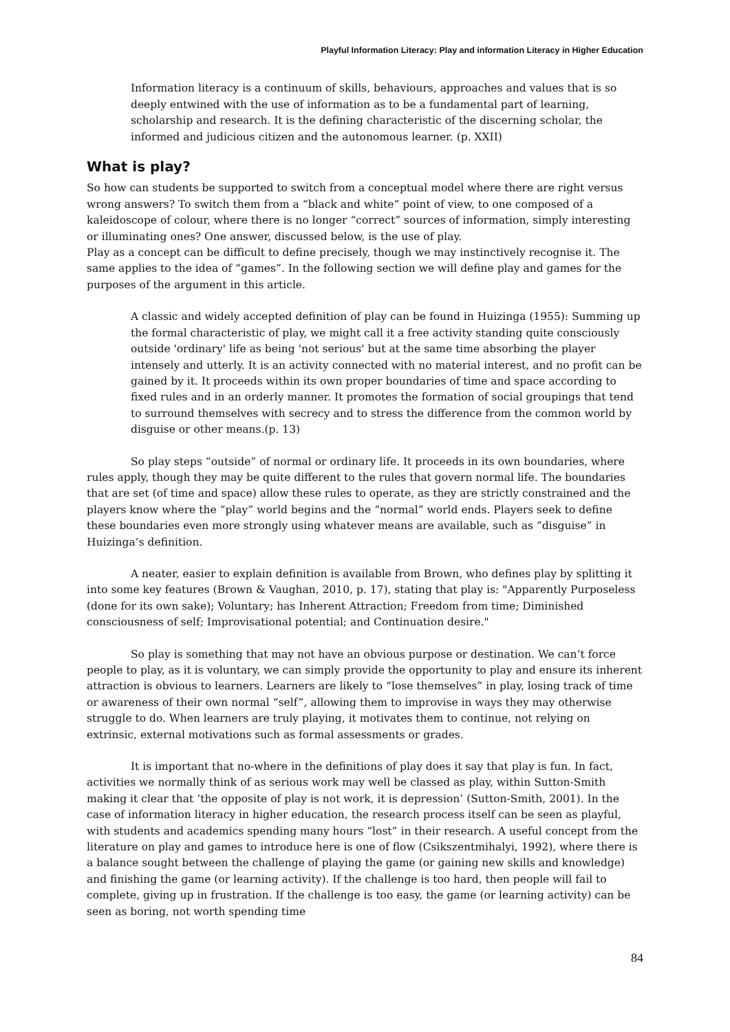Playful Information Literacy: Play and information Literacy in Higher Education
Information literacy is a continuum of skills, behaviours, approaches and values that is so deeply entwined with the use of information as to be a fundamental part of learning, scholarship and research. It is the defining characteristic of the discerning scholar, the informed and judicious citizen and the autonomous learner. (p. XXII)
What is play?
So how can students be supported to switch from a conceptual model where there are right versus wrong answers? To switch them from a “black and white” point of view, to one composed of a kaleidoscope of colour, where there is no longer “correct” sources of information, simply interesting or illuminating ones? One answer, discussed below, is the use of play.
Play as a concept can be difficult to define precisely, though we may instinctively recognise it. The same applies to the idea of “games”. In the following section we will define play and games for the purposes of the argument in this article.
A classic and widely accepted definition of play can be found in Huizinga (1955): Summing up the formal characteristic of play, we might call it a free activity standing quite consciously outside 'ordinary' life as being 'not serious' but at the same time absorbing the player intensely and utterly. It is an activity connected with no material interest, and no profit can be gained by it. It proceeds within its own proper boundaries of time and space according to fixed rules and in an orderly manner. It promotes the formation of social groupings that tend to surround themselves with secrecy and to stress the difference from the common world by disguise or other means.(p. 13)
So play steps “outside” of normal or ordinary life. It proceeds in its own boundaries, where rules apply, though they may be quite different to the rules that govern normal life. The boundaries that are set (of time and space) allow these rules to operate, as they are strictly constrained and the players know where the “play” world begins and the “normal” world ends. Players seek to define these boundaries even more strongly using whatever means are available, such as “disguise” in Huizinga’s definition.
A neater, easier to explain definition is available from Brown, who defines play by splitting it into some key features (Brown & Vaughan, 2010, p. 17), stating that play is: "Apparently Purposeless (done for its own sake); Voluntary; has Inherent Attraction; Freedom from time; Diminished consciousness of self; Improvisational potential; and Continuation desire."
So play is something that may not have an obvious purpose or destination. We can’t force people to play, as it is voluntary, we can simply provide the opportunity to play and ensure its inherent attraction is obvious to learners. Learners are likely to “lose themselves” in play, losing track of time or awareness of their own normal “self”, allowing them to improvise in ways they may otherwise struggle to do. When learners are truly playing, it motivates them to continue, not relying on extrinsic, external motivations such as formal assessments or grades.
It is important that no-where in the definitions of play does it say that play is fun. In fact, activities we normally think of as serious work may well be classed as play, within Sutton-Smith making it clear that ‘the opposite of play is not work, it is depression’ (Sutton-Smith, 2001). In the case of information literacy in higher education, the research process itself can be seen as playful, with students and academics spending many hours “lost” in their research. A useful concept from the literature on play and games to introduce here is one of flow (Csikszentmihalyi, 1992), where there is a balance sought between the challenge of playing the game (or gaining new skills and knowledge) and finishing the game (or learning activity). If the challenge is too hard, then people will fail to complete, giving up in frustration. If the challenge is too easy, the game (or learning activity) can be seen as boring, not worth spending time
84